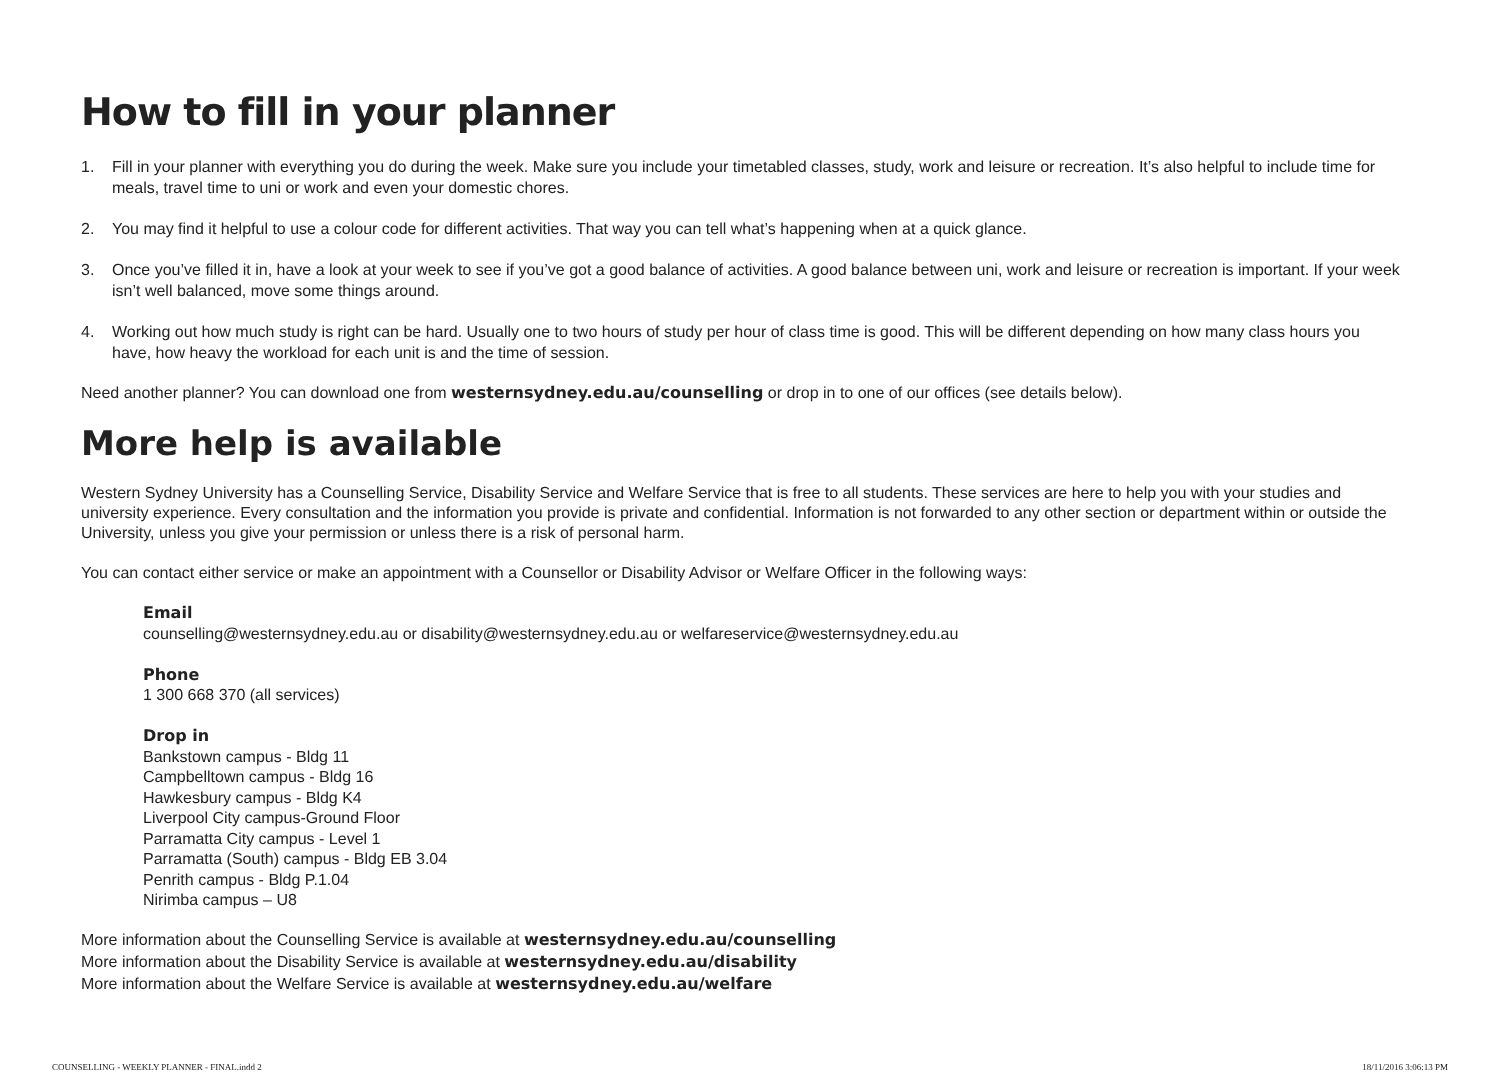How to fill in your planner
1. Fill in your planner with everything you do during the week. Make sure you include your timetabled classes, study, work and leisure or recreation. It’s also helpful to include time for meals, travel time to uni or work and even your domestic chores.
2. You may find it helpful to use a colour code for different activities. That way you can tell what’s happening when at a quick glance.
3. Once you’ve filled it in, have a look at your week to see if you’ve got a good balance of activities. A good balance between uni, work and leisure or recreation is important. If your week isn’t well balanced, move some things around.
4. Working out how much study is right can be hard. Usually one to two hours of study per hour of class time is good. This will be different depending on how many class hours you have, how heavy the workload for each unit is and the time of session.
Need another planner? You can download one from westernsydney.edu.au/counselling or drop in to one of our offices (see details below).
More help is available
Western Sydney University has a Counselling Service, Disability Service and Welfare Service that is free to all students. These services are here to help you with your studies and university experience. Every consultation and the information you provide is private and confidential. Information is not forwarded to any other section or department within or outside the University, unless you give your permission or unless there is a risk of personal harm.
You can contact either service or make an appointment with a Counsellor or Disability Advisor or Welfare Officer in the following ways:
Email
counselling@westernsydney.edu.au or disability@westernsydney.edu.au or welfareservice@westernsydney.edu.au
Phone
1 300 668 370 (all services)
Drop in
Bankstown campus - Bldg 11
Campbelltown campus - Bldg 16
Hawkesbury campus - Bldg K4
Liverpool City campus-Ground Floor
Parramatta City campus - Level 1
Parramatta (South) campus - Bldg EB 3.04
Penrith campus - Bldg P.1.04
Nirimba campus – U8
More information about the Counselling Service is available at westernsydney.edu.au/counselling
More information about the Disability Service is available at westernsydney.edu.au/disability
More information about the Welfare Service is available at westernsydney.edu.au/welfare
COUNSELLING - WEEKLY PLANNER - FINAL.indd 2 18/11/2016 3:06:13 PM